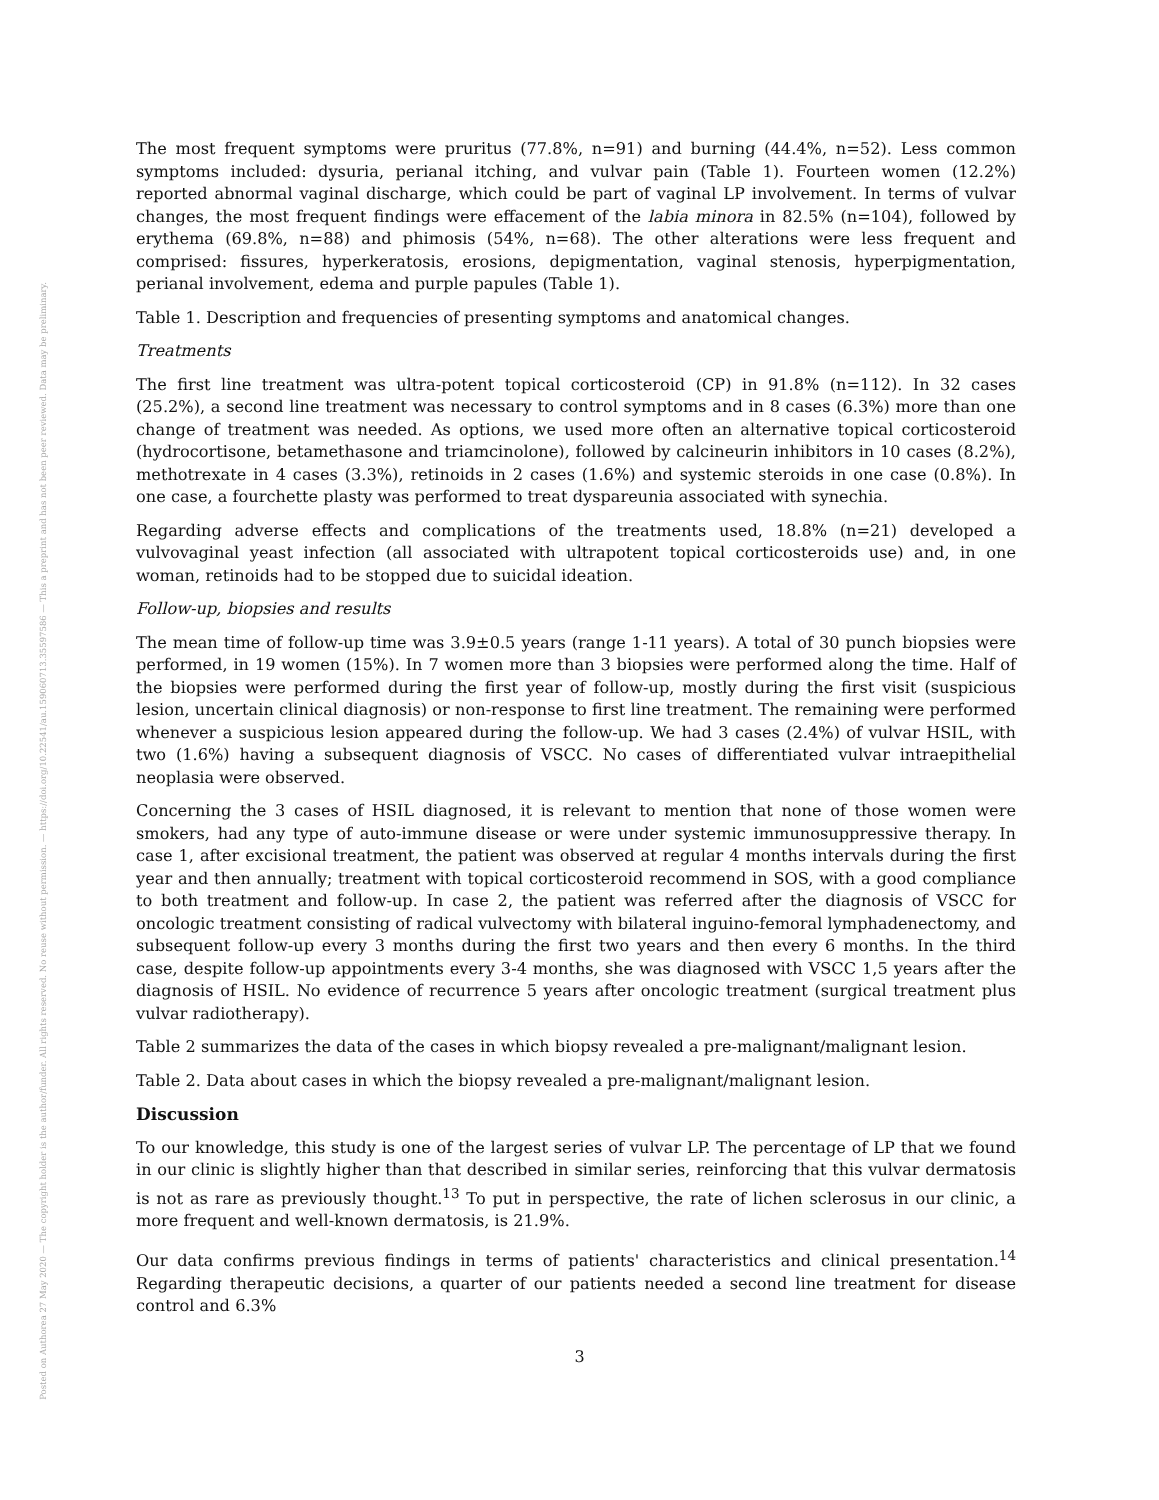Posted on Authorea 27 May 2020 — The copyright holder is the author/funder. All rights reserved. No reuse without permission. — https://doi.org/10.22541/au.159060713.35597586 — This a preprint and has not been peer reviewed. Data may be preliminary.
The most frequent symptoms were pruritus (77.8%, n=91) and burning (44.4%, n=52). Less common symptoms included: dysuria, perianal itching, and vulvar pain (Table 1). Fourteen women (12.2%) reported abnormal vaginal discharge, which could be part of vaginal LP involvement. In terms of vulvar changes, the most frequent findings were effacement of the labia minora in 82.5% (n=104), followed by erythema (69.8%, n=88) and phimosis (54%, n=68). The other alterations were less frequent and comprised: fissures, hyperkeratosis, erosions, depigmentation, vaginal stenosis, hyperpigmentation, perianal involvement, edema and purple papules (Table 1).
Table 1. Description and frequencies of presenting symptoms and anatomical changes.
Treatments
The first line treatment was ultra-potent topical corticosteroid (CP) in 91.8% (n=112). In 32 cases (25.2%), a second line treatment was necessary to control symptoms and in 8 cases (6.3%) more than one change of treatment was needed. As options, we used more often an alternative topical corticosteroid (hydrocortisone, betamethasone and triamcinolone), followed by calcineurin inhibitors in 10 cases (8.2%), methotrexate in 4 cases (3.3%), retinoids in 2 cases (1.6%) and systemic steroids in one case (0.8%). In one case, a fourchette plasty was performed to treat dyspareunia associated with synechia.
Regarding adverse effects and complications of the treatments used, 18.8% (n=21) developed a vulvovaginal yeast infection (all associated with ultrapotent topical corticosteroids use) and, in one woman, retinoids had to be stopped due to suicidal ideation.
Follow-up, biopsies and results
The mean time of follow-up time was 3.9±0.5 years (range 1-11 years). A total of 30 punch biopsies were performed, in 19 women (15%). In 7 women more than 3 biopsies were performed along the time. Half of the biopsies were performed during the first year of follow-up, mostly during the first visit (suspicious lesion, uncertain clinical diagnosis) or non-response to first line treatment. The remaining were performed whenever a suspicious lesion appeared during the follow-up. We had 3 cases (2.4%) of vulvar HSIL, with two (1.6%) having a subsequent diagnosis of VSCC. No cases of differentiated vulvar intraepithelial neoplasia were observed.
Concerning the 3 cases of HSIL diagnosed, it is relevant to mention that none of those women were smokers, had any type of auto-immune disease or were under systemic immunosuppressive therapy. In case 1, after excisional treatment, the patient was observed at regular 4 months intervals during the first year and then annually; treatment with topical corticosteroid recommend in SOS, with a good compliance to both treatment and follow-up. In case 2, the patient was referred after the diagnosis of VSCC for oncologic treatment consisting of radical vulvectomy with bilateral inguino-femoral lymphadenectomy, and subsequent follow-up every 3 months during the first two years and then every 6 months. In the third case, despite follow-up appointments every 3-4 months, she was diagnosed with VSCC 1,5 years after the diagnosis of HSIL. No evidence of recurrence 5 years after oncologic treatment (surgical treatment plus vulvar radiotherapy).
Table 2 summarizes the data of the cases in which biopsy revealed a pre-malignant/malignant lesion.
Table 2. Data about cases in which the biopsy revealed a pre-malignant/malignant lesion.
Discussion
To our knowledge, this study is one of the largest series of vulvar LP. The percentage of LP that we found in our clinic is slightly higher than that described in similar series, reinforcing that this vulvar dermatosis is not as rare as previously thought.<sup>13</sup> To put in perspective, the rate of lichen sclerosus in our clinic, a more frequent and well-known dermatosis, is 21.9%.
Our data confirms previous findings in terms of patients' characteristics and clinical presentation.<sup>14</sup> Regarding therapeutic decisions, a quarter of our patients needed a second line treatment for disease control and 6.3%
3